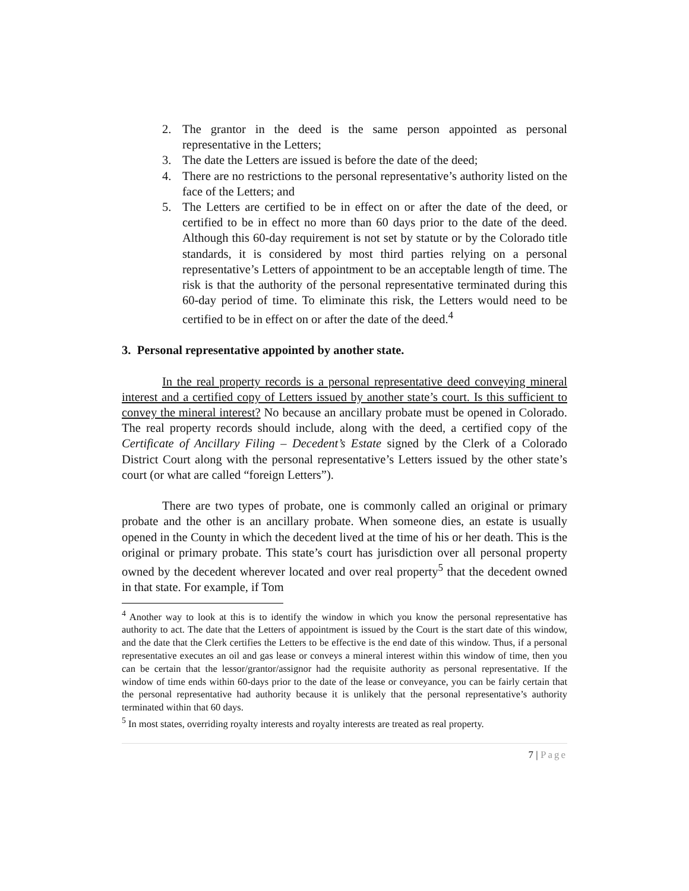2. The grantor in the deed is the same person appointed as personal representative in the Letters;
3. The date the Letters are issued is before the date of the deed;
4. There are no restrictions to the personal representative’s authority listed on the face of the Letters; and
5. The Letters are certified to be in effect on or after the date of the deed, or certified to be in effect no more than 60 days prior to the date of the deed. Although this 60-day requirement is not set by statute or by the Colorado title standards, it is considered by most third parties relying on a personal representative’s Letters of appointment to be an acceptable length of time. The risk is that the authority of the personal representative terminated during this 60-day period of time. To eliminate this risk, the Letters would need to be certified to be in effect on or after the date of the deed.<sup>4</sup>
3. Personal representative appointed by another state.
In the real property records is a personal representative deed conveying mineral interest and a certified copy of Letters issued by another state’s court. Is this sufficient to convey the mineral interest? No because an ancillary probate must be opened in Colorado. The real property records should include, along with the deed, a certified copy of the Certificate of Ancillary Filing – Decedent’s Estate signed by the Clerk of a Colorado District Court along with the personal representative’s Letters issued by the other state’s court (or what are called “foreign Letters”).
There are two types of probate, one is commonly called an original or primary probate and the other is an ancillary probate. When someone dies, an estate is usually opened in the County in which the decedent lived at the time of his or her death. This is the original or primary probate. This state’s court has jurisdiction over all personal property owned by the decedent wherever located and over real property<sup>5</sup> that the decedent owned in that state. For example, if Tom
<sup>4</sup> Another way to look at this is to identify the window in which you know the personal representative has authority to act. The date that the Letters of appointment is issued by the Court is the start date of this window, and the date that the Clerk certifies the Letters to be effective is the end date of this window. Thus, if a personal representative executes an oil and gas lease or conveys a mineral interest within this window of time, then you can be certain that the lessor/grantor/assignor had the requisite authority as personal representative. If the window of time ends within 60-days prior to the date of the lease or conveyance, you can be fairly certain that the personal representative had authority because it is unlikely that the personal representative’s authority terminated within that 60 days.
<sup>5</sup> In most states, overriding royalty interests and royalty interests are treated as real property.
7 | Page